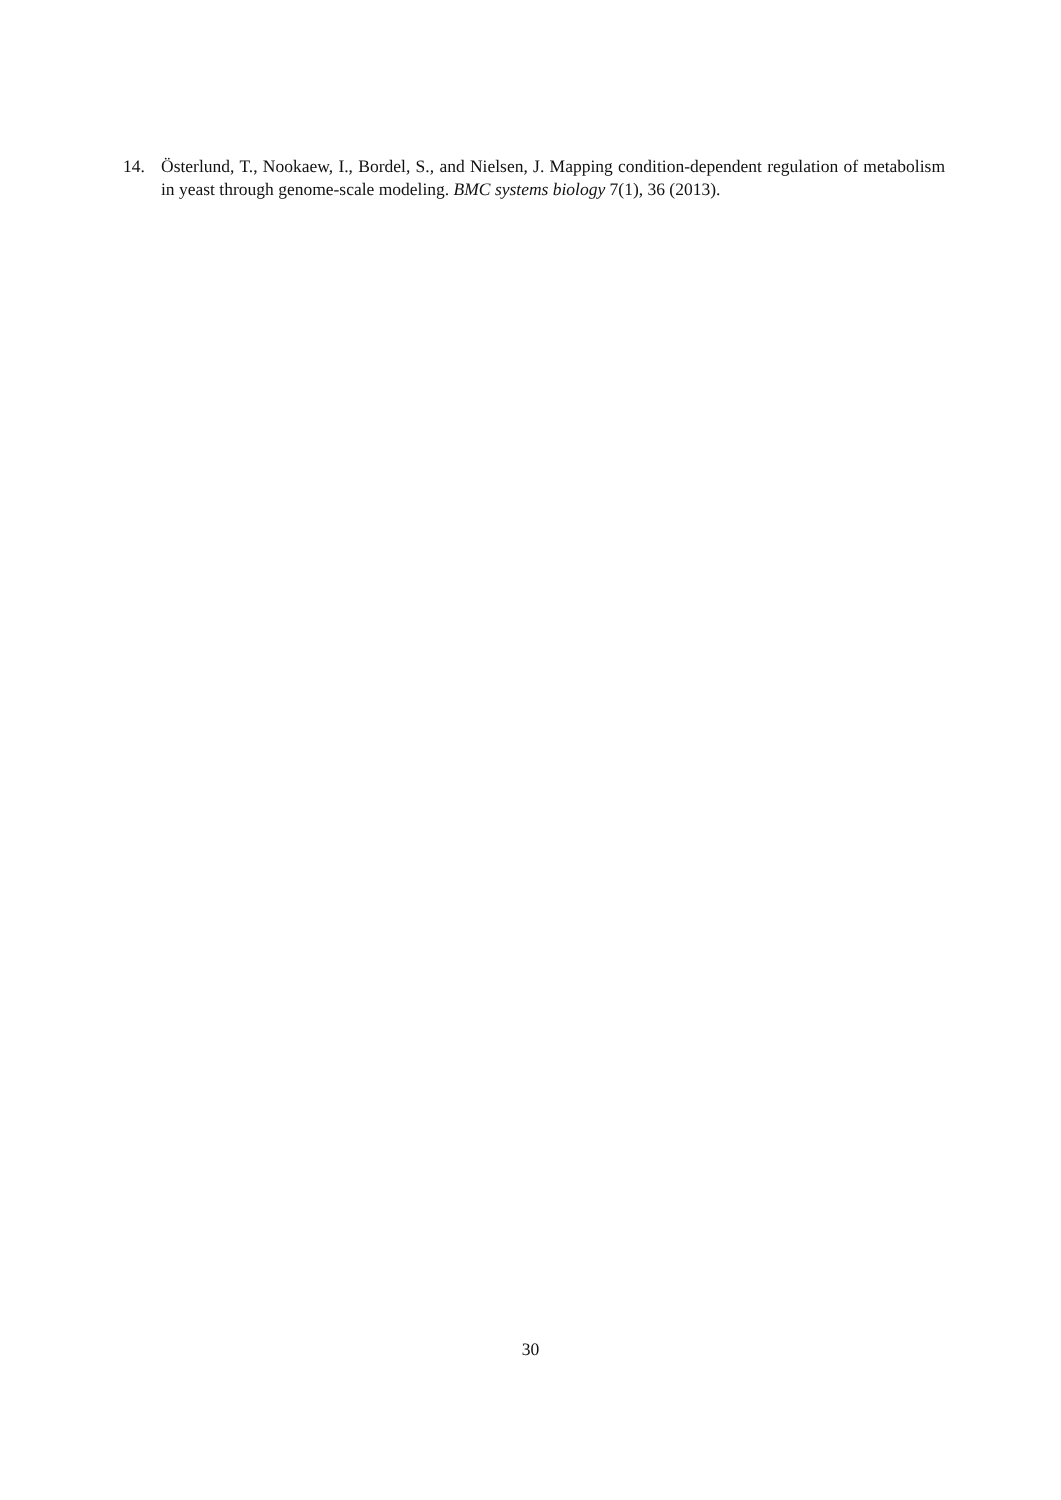14. Österlund, T., Nookaew, I., Bordel, S., and Nielsen, J. Mapping condition-dependent regulation of metabolism in yeast through genome-scale modeling. BMC systems biology 7(1), 36 (2013).
30